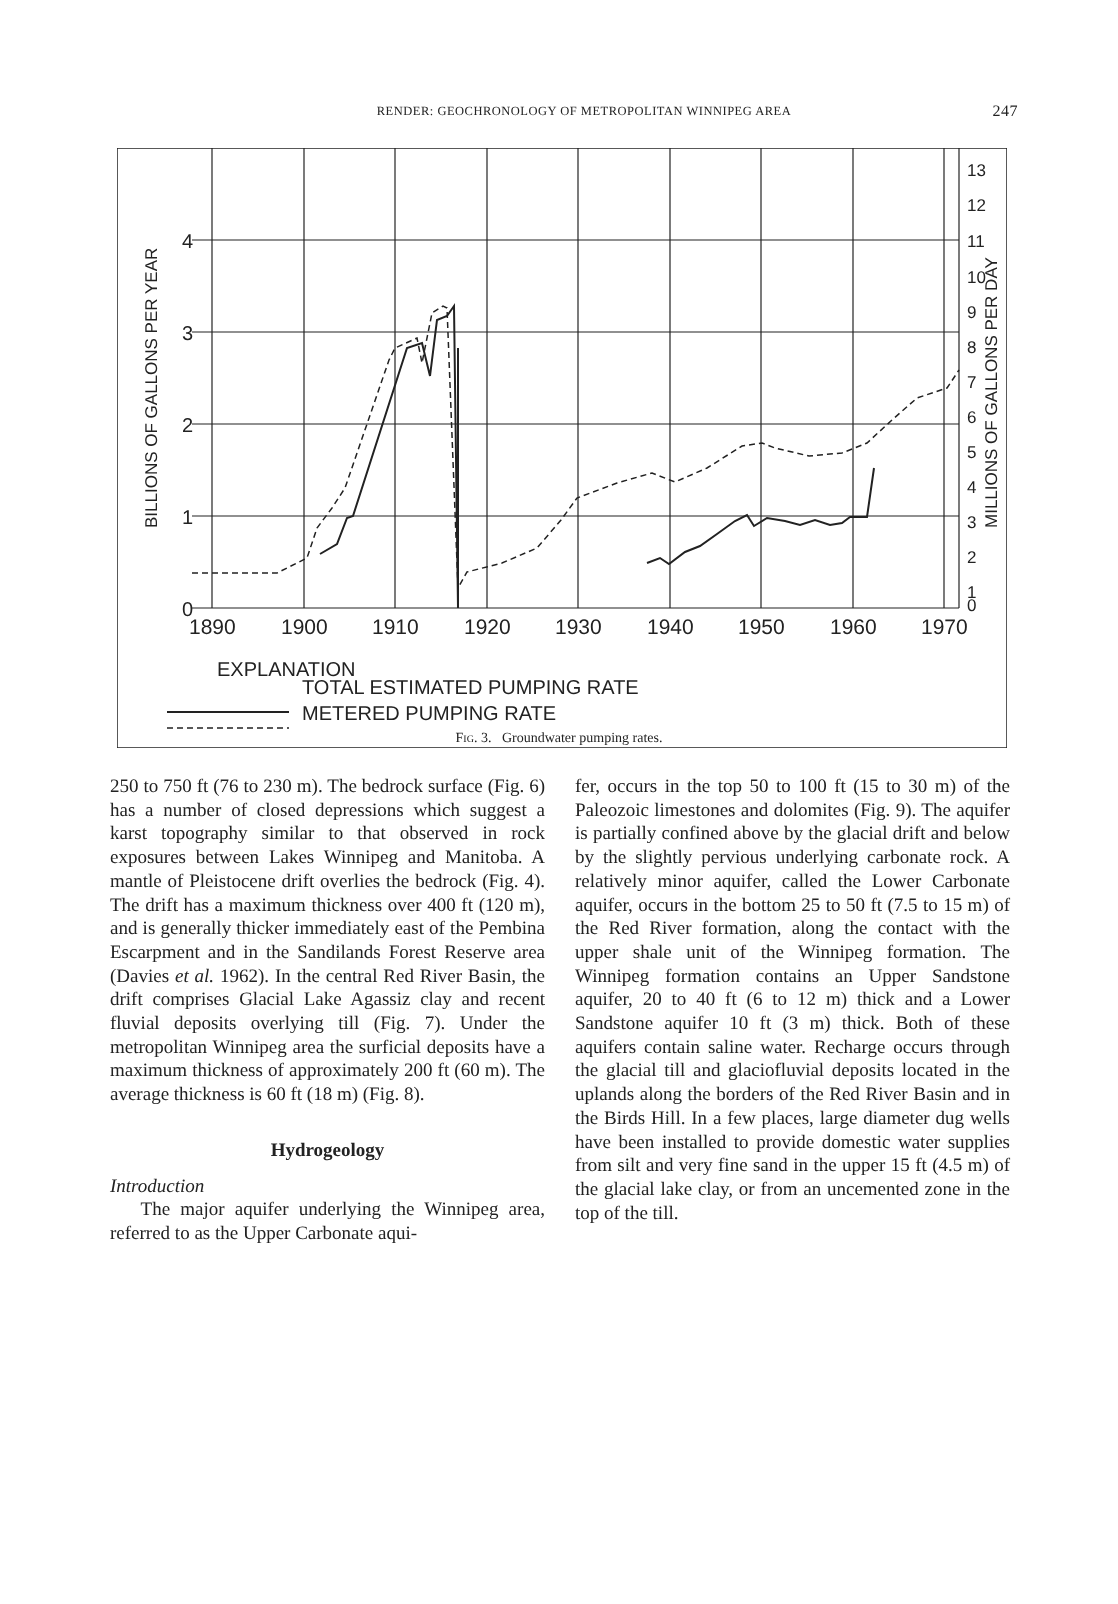RENDER: GEOCHRONOLOGY OF METROPOLITAN WINNIPEG AREA
247
0
1
2
3
4
BILLIONS OF GALLONS PER YEAR
MILLIONS OF GALLONS PER DAY
13
12
11
10
9
8
7
6
5
4
3
2
1
0
1890
1900
1910
1920
1930
1940
1950
1960
1970
EXPLANATION
METERED PUMPING RATE
TOTAL ESTIMATED PUMPING RATE
Fig. 3. Groundwater pumping rates.
250 to 750 ft (76 to 230 m). The bedrock surface (Fig. 6) has a number of closed depressions which suggest a karst topography similar to that observed in rock exposures between Lakes Winnipeg and Manitoba. A mantle of Pleistocene drift overlies the bedrock (Fig. 4). The drift has a maximum thickness over 400 ft (120 m), and is generally thicker immediately east of the Pembina Escarpment and in the Sandilands Forest Reserve area (Davies et al. 1962). In the central Red River Basin, the drift comprises Glacial Lake Agassiz clay and recent fluvial deposits overlying till (Fig. 7). Under the metropolitan Winnipeg area the surficial deposits have a maximum thickness of approximately 200 ft (60 m). The average thickness is 60 ft (18 m) (Fig. 8).
Hydrogeology
Introduction
The major aquifer underlying the Winnipeg area, referred to as the Upper Carbonate aqui-
fer, occurs in the top 50 to 100 ft (15 to 30 m) of the Paleozoic limestones and dolomites (Fig. 9). The aquifer is partially confined above by the glacial drift and below by the slightly pervious underlying carbonate rock. A relatively minor aquifer, called the Lower Carbonate aquifer, occurs in the bottom 25 to 50 ft (7.5 to 15 m) of the Red River formation, along the contact with the upper shale unit of the Winnipeg formation. The Winnipeg formation contains an Upper Sandstone aquifer, 20 to 40 ft (6 to 12 m) thick and a Lower Sandstone aquifer 10 ft (3 m) thick. Both of these aquifers contain saline water. Recharge occurs through the glacial till and glaciofluvial deposits located in the uplands along the borders of the Red River Basin and in the Birds Hill. In a few places, large diameter dug wells have been installed to provide domestic water supplies from silt and very fine sand in the upper 15 ft (4.5 m) of the glacial lake clay, or from an uncemented zone in the top of the till.